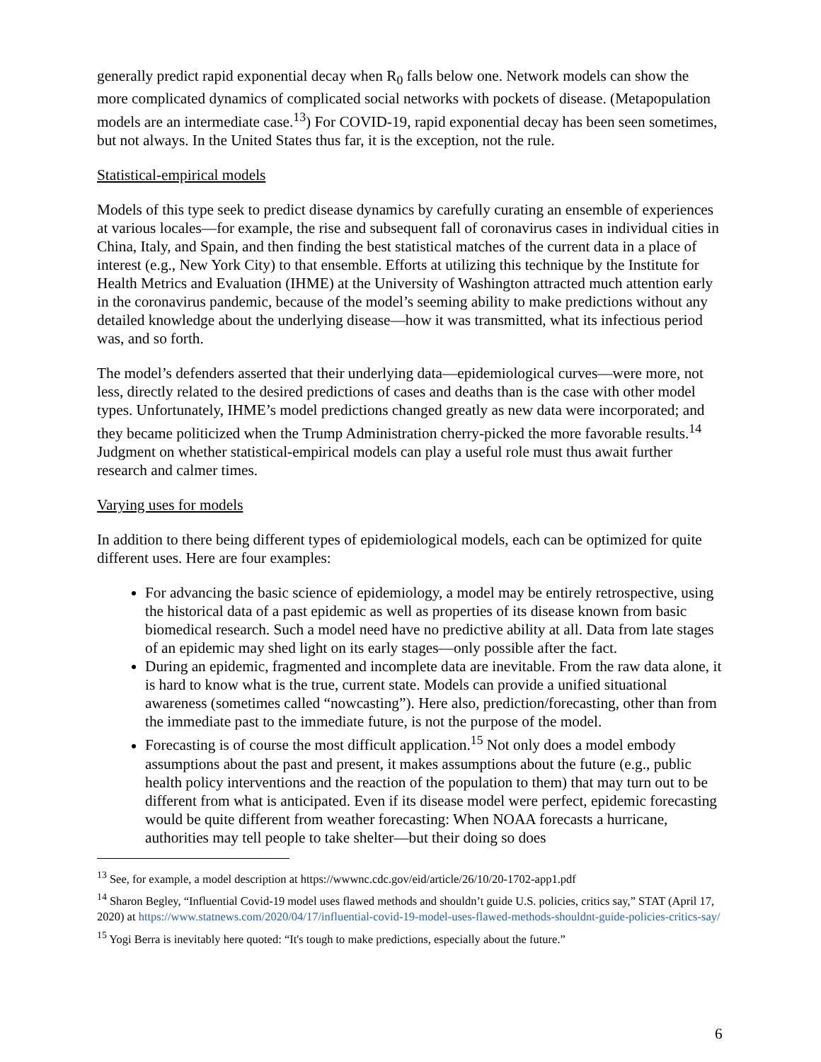generally predict rapid exponential decay when R<sub>0</sub> falls below one. Network models can show the more complicated dynamics of complicated social networks with pockets of disease. (Metapopulation models are an intermediate case.<sup>13</sup>) For COVID-19, rapid exponential decay has been seen sometimes, but not always. In the United States thus far, it is the exception, not the rule.
Statistical-empirical models
Models of this type seek to predict disease dynamics by carefully curating an ensemble of experiences at various locales—for example, the rise and subsequent fall of coronavirus cases in individual cities in China, Italy, and Spain, and then finding the best statistical matches of the current data in a place of interest (e.g., New York City) to that ensemble. Efforts at utilizing this technique by the Institute for Health Metrics and Evaluation (IHME) at the University of Washington attracted much attention early in the coronavirus pandemic, because of the model’s seeming ability to make predictions without any detailed knowledge about the underlying disease—how it was transmitted, what its infectious period was, and so forth.
The model’s defenders asserted that their underlying data—epidemiological curves—were more, not less, directly related to the desired predictions of cases and deaths than is the case with other model types. Unfortunately, IHME’s model predictions changed greatly as new data were incorporated; and they became politicized when the Trump Administration cherry-picked the more favorable results.<sup>14</sup> Judgment on whether statistical-empirical models can play a useful role must thus await further research and calmer times.
Varying uses for models
In addition to there being different types of epidemiological models, each can be optimized for quite different uses. Here are four examples:
For advancing the basic science of epidemiology, a model may be entirely retrospective, using the historical data of a past epidemic as well as properties of its disease known from basic biomedical research. Such a model need have no predictive ability at all. Data from late stages of an epidemic may shed light on its early stages—only possible after the fact.
During an epidemic, fragmented and incomplete data are inevitable. From the raw data alone, it is hard to know what is the true, current state. Models can provide a unified situational awareness (sometimes called “nowcasting”). Here also, prediction/forecasting, other than from the immediate past to the immediate future, is not the purpose of the model.
Forecasting is of course the most difficult application.<sup>15</sup> Not only does a model embody assumptions about the past and present, it makes assumptions about the future (e.g., public health policy interventions and the reaction of the population to them) that may turn out to be different from what is anticipated. Even if its disease model were perfect, epidemic forecasting would be quite different from weather forecasting: When NOAA forecasts a hurricane, authorities may tell people to take shelter—but their doing so does
<sup>13</sup> See, for example, a model description at https://wwwnc.cdc.gov/eid/article/26/10/20-1702-app1.pdf
<sup>14</sup> Sharon Begley, “Influential Covid-19 model uses flawed methods and shouldn’t guide U.S. policies, critics say,” STAT (April 17, 2020) at https://www.statnews.com/2020/04/17/influential-covid-19-model-uses-flawed-methods-shouldnt-guide-policies-critics-say/
<sup>15</sup> Yogi Berra is inevitably here quoted: “It's tough to make predictions, especially about the future.”
6